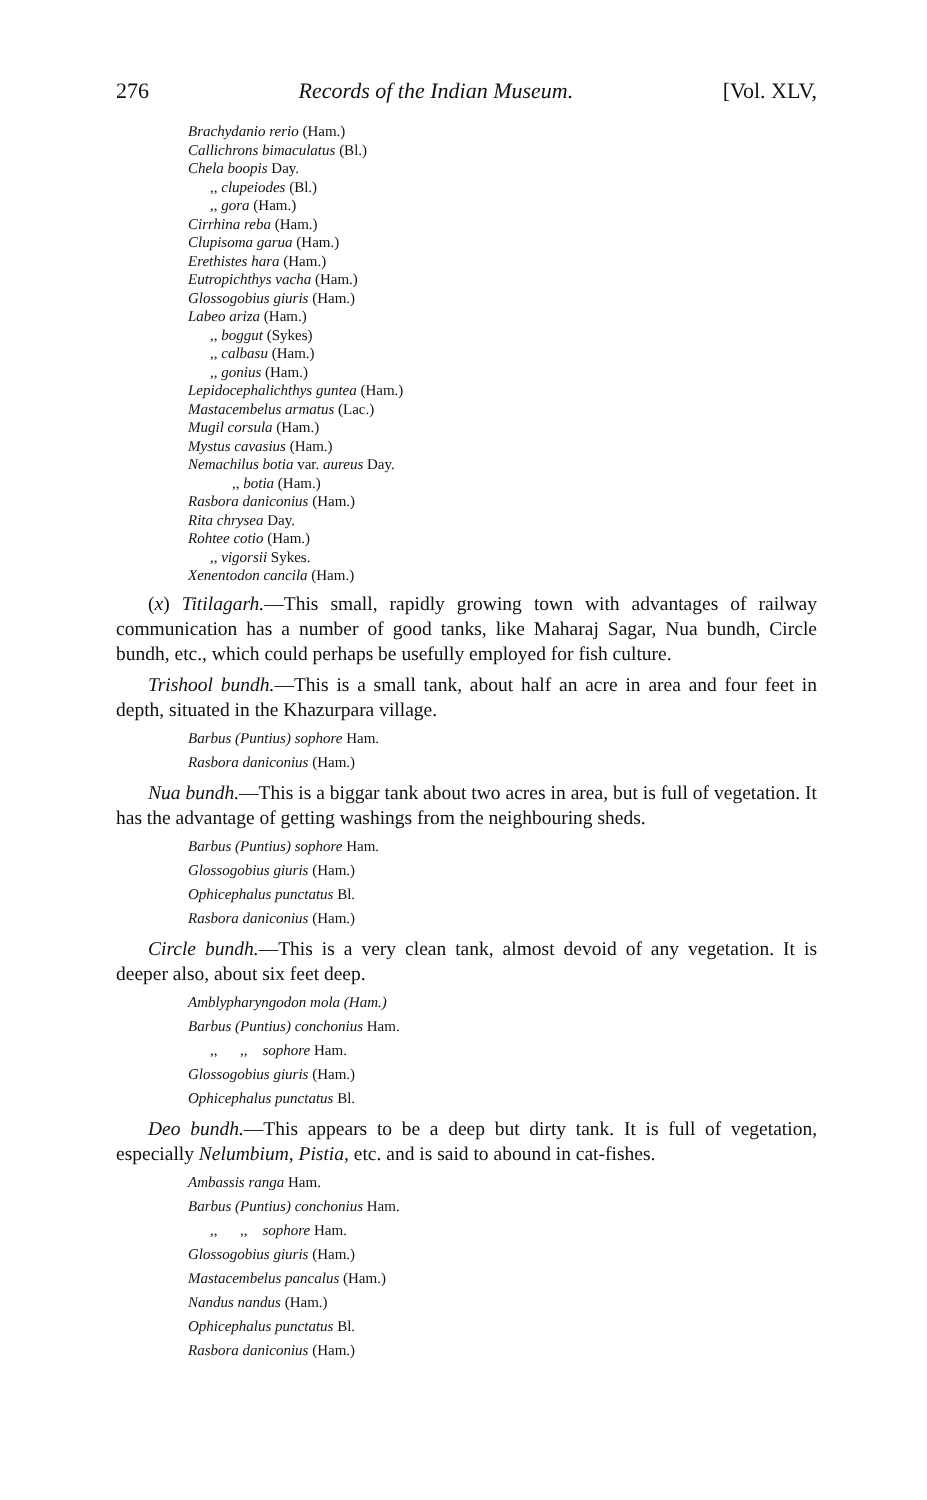276 Records of the Indian Museum. [Vol. XLV,
Brachydanio rerio (Ham.)
Callichrons bimaculatus (Bl.)
Chela boopis Day.
,, clupeiodes (Bl.)
,, gora (Ham.)
Cirrhina reba (Ham.)
Clupisoma garua (Ham.)
Erethistes hara (Ham.)
Eutropichthys vacha (Ham.)
Glossogobius giuris (Ham.)
Labeo ariza (Ham.)
,, boggut (Sykes)
,, calbasu (Ham.)
,, gonius (Ham.)
Lepidocephalichthys guntea (Ham.)
Mastacembelus armatus (Lac.)
Mugil corsula (Ham.)
Mystus cavasius (Ham.)
Nemachilus botia var. aureus Day.
,, botia (Ham.)
Rasbora daniconius (Ham.)
Rita chrysea Day.
Rohtee cotio (Ham.)
,, vigorsii Sykes.
Xenentodon cancila (Ham.)
(x) Titilagarh.—This small, rapidly growing town with advantages of railway communication has a number of good tanks, like Maharaj Sagar, Nua bundh, Circle bundh, etc., which could perhaps be usefully employed for fish culture.
Trishool bundh.—This is a small tank, about half an acre in area and four feet in depth, situated in the Khazurpara village.
Barbus (Puntius) sophore Ham.
Rasbora daniconius (Ham.)
Nua bundh.—This is a biggar tank about two acres in area, but is full of vegetation. It has the advantage of getting washings from the neighbouring sheds.
Barbus (Puntius) sophore Ham.
Glossogobius giuris (Ham.)
Ophicephalus punctatus Bl.
Rasbora daniconius (Ham.)
Circle bundh.—This is a very clean tank, almost devoid of any vegetation. It is deeper also, about six feet deep.
Amblypharyngodon mola (Ham.)
Barbus (Puntius) conchonius Ham.
,, ,, sophore Ham.
Glossogobius giuris (Ham.)
Ophicephalus punctatus Bl.
Deo bundh.—This appears to be a deep but dirty tank. It is full of vegetation, especially Nelumbium, Pistia, etc. and is said to abound in cat-fishes.
Ambassis ranga Ham.
Barbus (Puntius) conchonius Ham.
,, ,, sophore Ham.
Glossogobius giuris (Ham.)
Mastacembelus pancalus (Ham.)
Nandus nandus (Ham.)
Ophicephalus punctatus Bl.
Rasbora daniconius (Ham.)